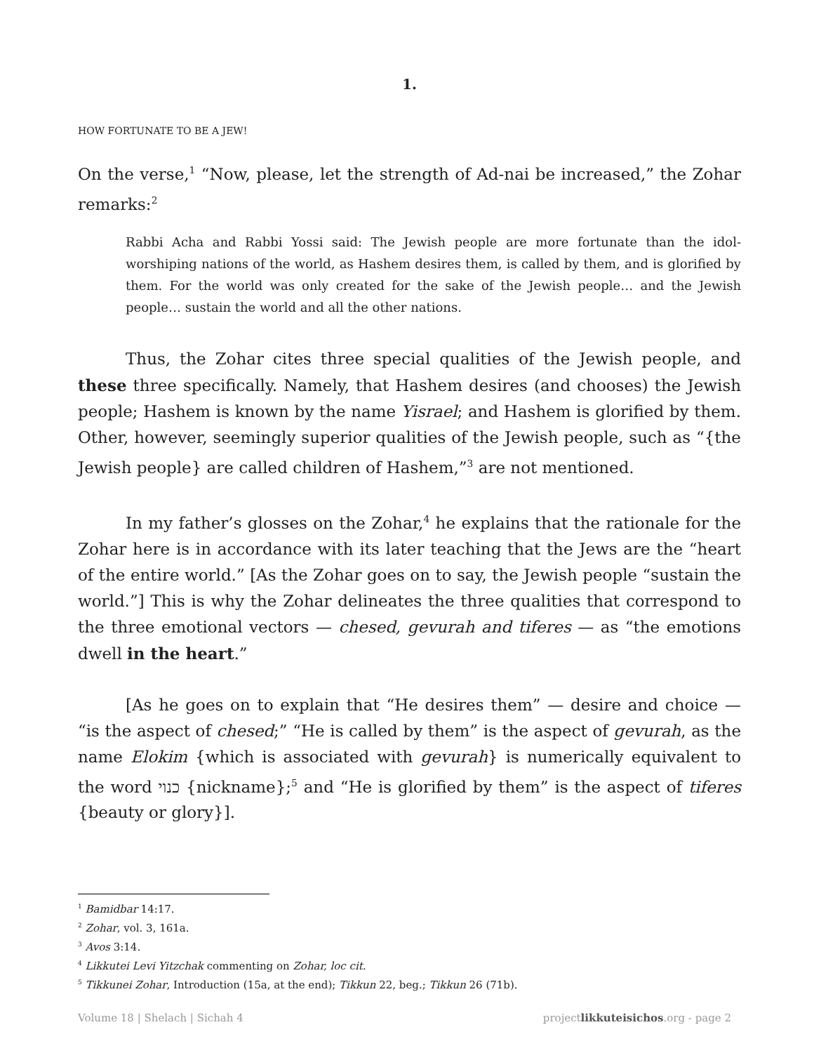1.
HOW FORTUNATE TO BE A JEW!
On the verse,<sup>1</sup> “Now, please, let the strength of Ad-nai be increased,” the Zohar remarks:<sup>2</sup>
Rabbi Acha and Rabbi Yossi said: The Jewish people are more fortunate than the idol-worshiping nations of the world, as Hashem desires them, is called by them, and is glorified by them. For the world was only created for the sake of the Jewish people… and the Jewish people… sustain the world and all the other nations.
Thus, the Zohar cites three special qualities of the Jewish people, and these three specifically. Namely, that Hashem desires (and chooses) the Jewish people; Hashem is known by the name Yisrael; and Hashem is glorified by them. Other, however, seemingly superior qualities of the Jewish people, such as “{the Jewish people} are called children of Hashem,”<sup>3</sup> are not mentioned.
In my father’s glosses on the Zohar,<sup>4</sup> he explains that the rationale for the Zohar here is in accordance with its later teaching that the Jews are the “heart of the entire world.” [As the Zohar goes on to say, the Jewish people “sustain the world.”] This is why the Zohar delineates the three qualities that correspond to the three emotional vectors — chesed, gevurah and tiferes — as “the emotions dwell in the heart.”
[As he goes on to explain that “He desires them” — desire and choice — “is the aspect of chesed;” “He is called by them” is the aspect of gevurah, as the name Elokim {which is associated with gevurah} is numerically equivalent to the word כנוי {nickname};<sup>5</sup> and “He is glorified by them” is the aspect of tiferes {beauty or glory}].
<sup>1</sup> Bamidbar 14:17.
<sup>2</sup> Zohar, vol. 3, 161a.
<sup>3</sup> Avos 3:14.
<sup>4</sup> Likkutei Levi Yitzchak commenting on Zohar, loc cit.
<sup>5</sup> Tikkunei Zohar, Introduction (15a, at the end); Tikkun 22, beg.; Tikkun 26 (71b).
Volume 18 | Shelach | Sichah 4 projectlikkuteisichos.org - page 2